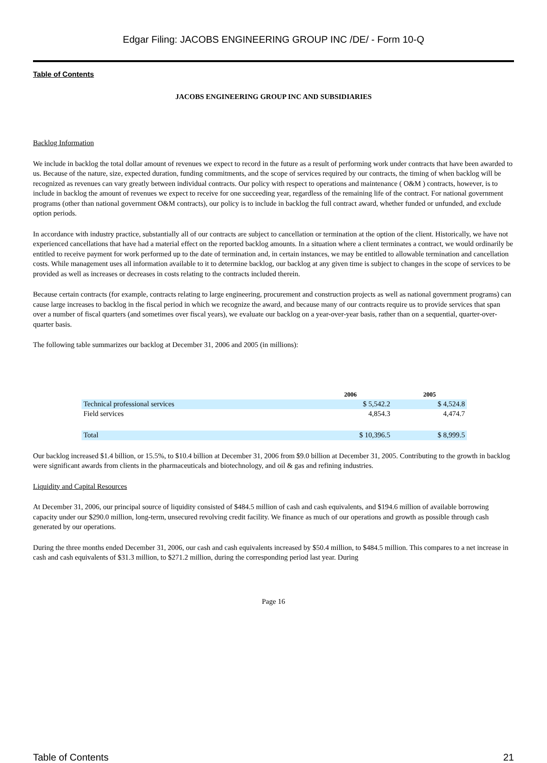Edgar Filing: JACOBS ENGINEERING GROUP INC /DE/ - Form 10-Q
Table of Contents
JACOBS ENGINEERING GROUP INC AND SUBSIDIARIES
Backlog Information
We include in backlog the total dollar amount of revenues we expect to record in the future as a result of performing work under contracts that have been awarded to us. Because of the nature, size, expected duration, funding commitments, and the scope of services required by our contracts, the timing of when backlog will be recognized as revenues can vary greatly between individual contracts. Our policy with respect to operations and maintenance ( O&M ) contracts, however, is to include in backlog the amount of revenues we expect to receive for one succeeding year, regardless of the remaining life of the contract. For national government programs (other than national government O&M contracts), our policy is to include in backlog the full contract award, whether funded or unfunded, and exclude option periods.
In accordance with industry practice, substantially all of our contracts are subject to cancellation or termination at the option of the client. Historically, we have not experienced cancellations that have had a material effect on the reported backlog amounts. In a situation where a client terminates a contract, we would ordinarily be entitled to receive payment for work performed up to the date of termination and, in certain instances, we may be entitled to allowable termination and cancellation costs. While management uses all information available to it to determine backlog, our backlog at any given time is subject to changes in the scope of services to be provided as well as increases or decreases in costs relating to the contracts included therein.
Because certain contracts (for example, contracts relating to large engineering, procurement and construction projects as well as national government programs) can cause large increases to backlog in the fiscal period in which we recognize the award, and because many of our contracts require us to provide services that span over a number of fiscal quarters (and sometimes over fiscal years), we evaluate our backlog on a year-over-year basis, rather than on a sequential, quarter-over-quarter basis.
The following table summarizes our backlog at December 31, 2006 and 2005 (in millions):
| | 2006 | 2005 |
| --- | --- | --- |
| Technical professional services | $ 5,542.2 | $ 4,524.8 |
| Field services | 4,854.3 | 4,474.7 |
| Total | $ 10,396.5 | $ 8,999.5 |
Our backlog increased $1.4 billion, or 15.5%, to $10.4 billion at December 31, 2006 from $9.0 billion at December 31, 2005. Contributing to the growth in backlog were significant awards from clients in the pharmaceuticals and biotechnology, and oil & gas and refining industries.
Liquidity and Capital Resources
At December 31, 2006, our principal source of liquidity consisted of $484.5 million of cash and cash equivalents, and $194.6 million of available borrowing capacity under our $290.0 million, long-term, unsecured revolving credit facility. We finance as much of our operations and growth as possible through cash generated by our operations.
During the three months ended December 31, 2006, our cash and cash equivalents increased by $50.4 million, to $484.5 million. This compares to a net increase in cash and cash equivalents of $31.3 million, to $271.2 million, during the corresponding period last year. During
Page 16
Table of Contents 21